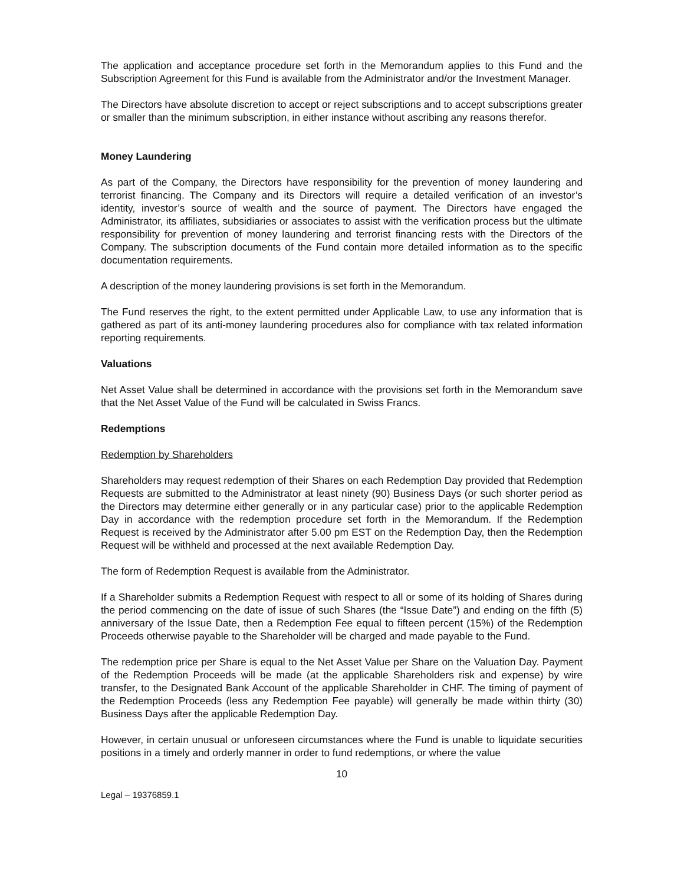The application and acceptance procedure set forth in the Memorandum applies to this Fund and the Subscription Agreement for this Fund is available from the Administrator and/or the Investment Manager.
The Directors have absolute discretion to accept or reject subscriptions and to accept subscriptions greater or smaller than the minimum subscription, in either instance without ascribing any reasons therefor.
Money Laundering
As part of the Company, the Directors have responsibility for the prevention of money laundering and terrorist financing. The Company and its Directors will require a detailed verification of an investor’s identity, investor’s source of wealth and the source of payment. The Directors have engaged the Administrator, its affiliates, subsidiaries or associates to assist with the verification process but the ultimate responsibility for prevention of money laundering and terrorist financing rests with the Directors of the Company. The subscription documents of the Fund contain more detailed information as to the specific documentation requirements.
A description of the money laundering provisions is set forth in the Memorandum.
The Fund reserves the right, to the extent permitted under Applicable Law, to use any information that is gathered as part of its anti-money laundering procedures also for compliance with tax related information reporting requirements.
Valuations
Net Asset Value shall be determined in accordance with the provisions set forth in the Memorandum save that the Net Asset Value of the Fund will be calculated in Swiss Francs.
Redemptions
Redemption by Shareholders
Shareholders may request redemption of their Shares on each Redemption Day provided that Redemption Requests are submitted to the Administrator at least ninety (90) Business Days (or such shorter period as the Directors may determine either generally or in any particular case) prior to the applicable Redemption Day in accordance with the redemption procedure set forth in the Memorandum. If the Redemption Request is received by the Administrator after 5.00 pm EST on the Redemption Day, then the Redemption Request will be withheld and processed at the next available Redemption Day.
The form of Redemption Request is available from the Administrator.
If a Shareholder submits a Redemption Request with respect to all or some of its holding of Shares during the period commencing on the date of issue of such Shares (the “Issue Date”) and ending on the fifth (5) anniversary of the Issue Date, then a Redemption Fee equal to fifteen percent (15%) of the Redemption Proceeds otherwise payable to the Shareholder will be charged and made payable to the Fund.
The redemption price per Share is equal to the Net Asset Value per Share on the Valuation Day. Payment of the Redemption Proceeds will be made (at the applicable Shareholders risk and expense) by wire transfer, to the Designated Bank Account of the applicable Shareholder in CHF. The timing of payment of the Redemption Proceeds (less any Redemption Fee payable) will generally be made within thirty (30) Business Days after the applicable Redemption Day.
However, in certain unusual or unforeseen circumstances where the Fund is unable to liquidate securities positions in a timely and orderly manner in order to fund redemptions, or where the value
10
Legal – 19376859.1